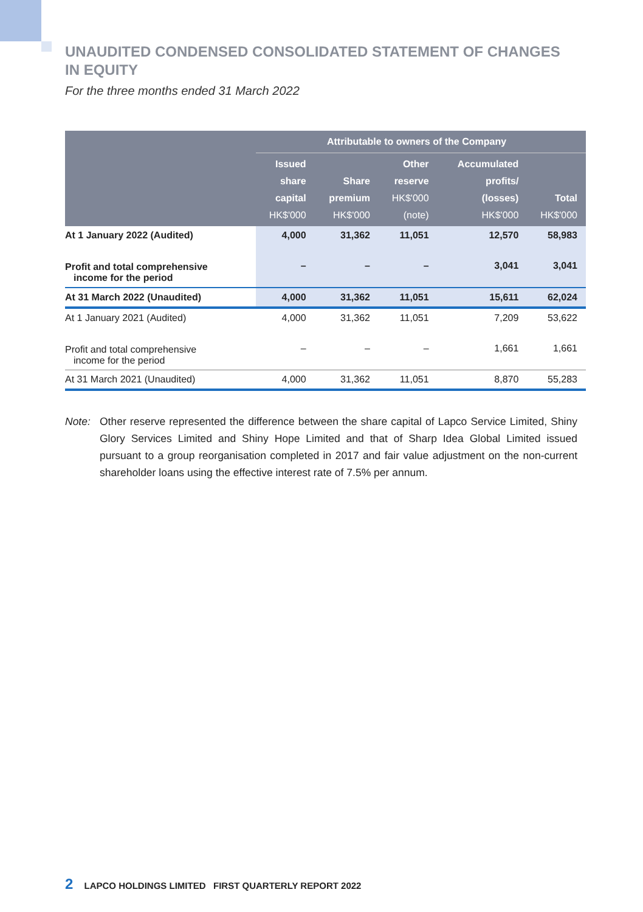UNAUDITED CONDENSED CONSOLIDATED STATEMENT OF CHANGES IN EQUITY
For the three months ended 31 March 2022
| | Attributable to owners of the Company | | | | |
| --- | --- | --- | --- | --- | --- |
| | Issued share capital HK$'000 | Share premium HK$'000 | Other reserve HK$'000 (note) | Accumulated profits/ (losses) HK$'000 | Total HK$'000 |
| At 1 January 2022 (Audited) | 4,000 | 31,362 | 11,051 | 12,570 | 58,983 |
| Profit and total comprehensive income for the period | – | – | – | 3,041 | 3,041 |
| At 31 March 2022 (Unaudited) | 4,000 | 31,362 | 11,051 | 15,611 | 62,024 |
| At 1 January 2021 (Audited) | 4,000 | 31,362 | 11,051 | 7,209 | 53,622 |
| Profit and total comprehensive income for the period | – | – | – | 1,661 | 1,661 |
| At 31 March 2021 (Unaudited) | 4,000 | 31,362 | 11,051 | 8,870 | 55,283 |
Note: Other reserve represented the difference between the share capital of Lapco Service Limited, Shiny Glory Services Limited and Shiny Hope Limited and that of Sharp Idea Global Limited issued pursuant to a group reorganisation completed in 2017 and fair value adjustment on the non-current shareholder loans using the effective interest rate of 7.5% per annum.
2 LAPCO HOLDINGS LIMITED FIRST QUARTERLY REPORT 2022